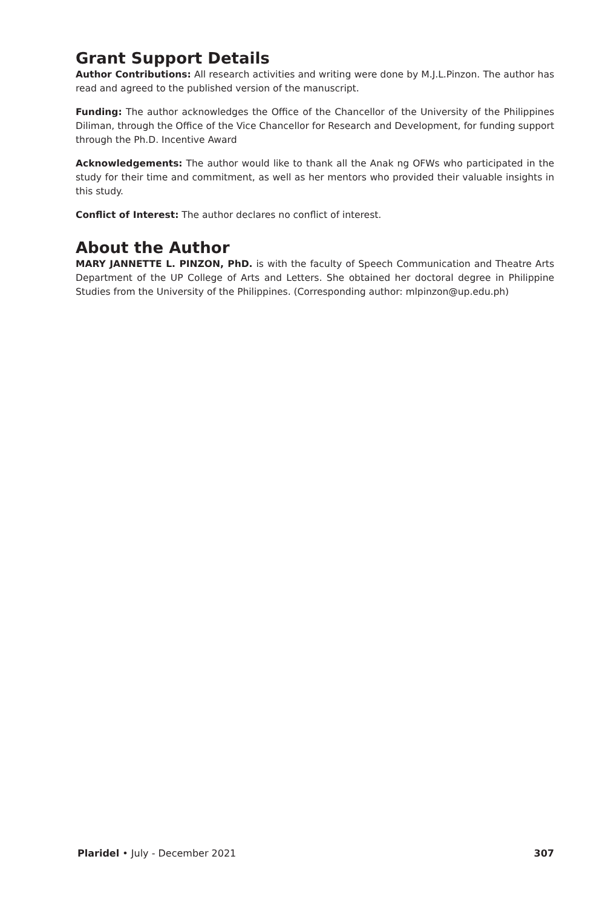Grant Support Details
Author Contributions: All research activities and writing were done by M.J.L.Pinzon. The author has read and agreed to the published version of the manuscript.
Funding: The author acknowledges the Office of the Chancellor of the University of the Philippines Diliman, through the Office of the Vice Chancellor for Research and Development, for funding support through the Ph.D. Incentive Award
Acknowledgements: The author would like to thank all the Anak ng OFWs who participated in the study for their time and commitment, as well as her mentors who provided their valuable insights in this study.
Conflict of Interest: The author declares no conflict of interest.
About the Author
MARY JANNETTE L. PINZON, PhD. is with the faculty of Speech Communication and Theatre Arts Department of the UP College of Arts and Letters. She obtained her doctoral degree in Philippine Studies from the University of the Philippines. (Corresponding author: mlpinzon@up.edu.ph)
Plaridel • July - December 2021 307